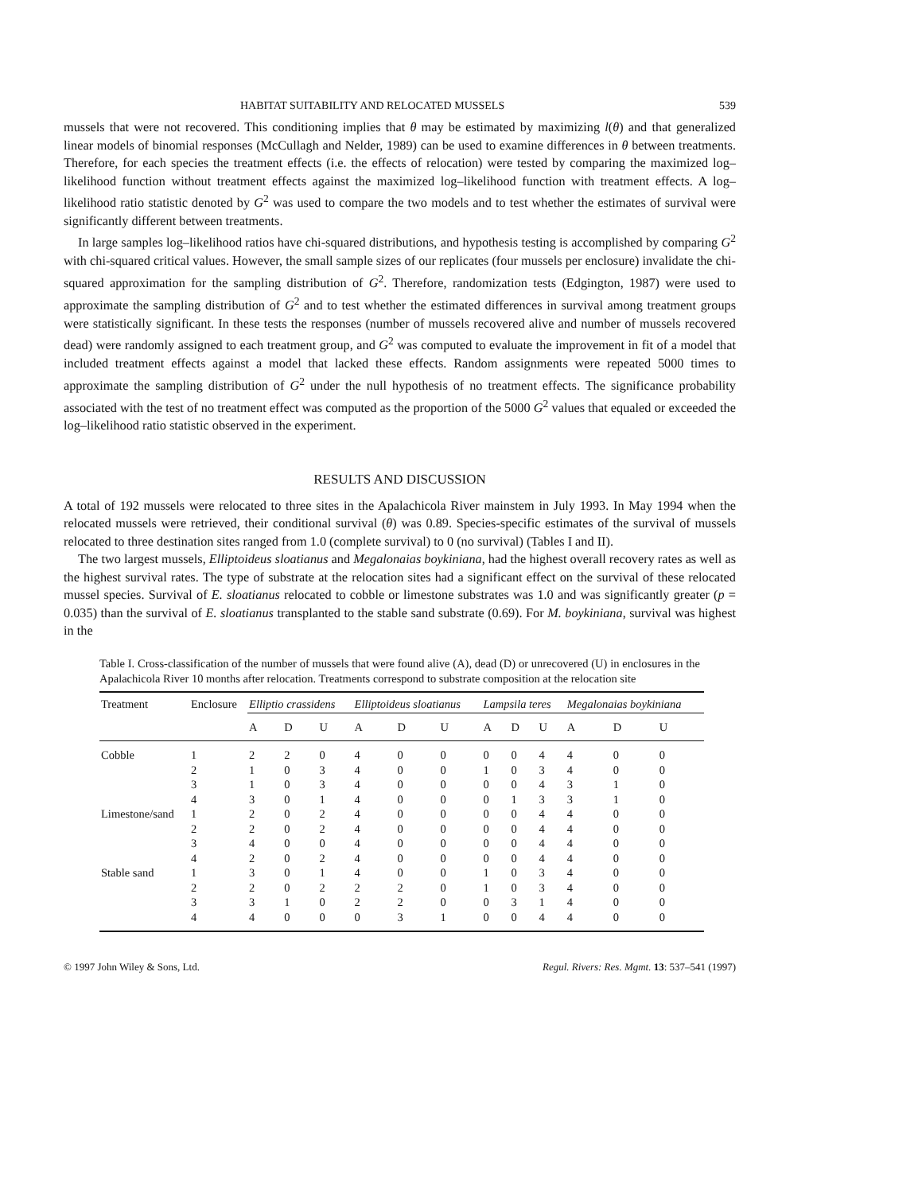HABITAT SUITABILITY AND RELOCATED MUSSELS 539
mussels that were not recovered. This conditioning implies that θ may be estimated by maximizing l(θ) and that generalized linear models of binomial responses (McCullagh and Nelder, 1989) can be used to examine differences in θ between treatments. Therefore, for each species the treatment effects (i.e. the effects of relocation) were tested by comparing the maximized log–likelihood function without treatment effects against the maximized log–likelihood function with treatment effects. A log–likelihood ratio statistic denoted by G<sup>2</sup> was used to compare the two models and to test whether the estimates of survival were significantly different between treatments.
In large samples log–likelihood ratios have chi-squared distributions, and hypothesis testing is accomplished by comparing G<sup>2</sup> with chi-squared critical values. However, the small sample sizes of our replicates (four mussels per enclosure) invalidate the chi-squared approximation for the sampling distribution of G<sup>2</sup>. Therefore, randomization tests (Edgington, 1987) were used to approximate the sampling distribution of G<sup>2</sup> and to test whether the estimated differences in survival among treatment groups were statistically significant. In these tests the responses (number of mussels recovered alive and number of mussels recovered dead) were randomly assigned to each treatment group, and G<sup>2</sup> was computed to evaluate the improvement in fit of a model that included treatment effects against a model that lacked these effects. Random assignments were repeated 5000 times to approximate the sampling distribution of G<sup>2</sup> under the null hypothesis of no treatment effects. The significance probability associated with the test of no treatment effect was computed as the proportion of the 5000 G<sup>2</sup> values that equaled or exceeded the log–likelihood ratio statistic observed in the experiment.
RESULTS AND DISCUSSION
A total of 192 mussels were relocated to three sites in the Apalachicola River mainstem in July 1993. In May 1994 when the relocated mussels were retrieved, their conditional survival (θ) was 0.89. Species-specific estimates of the survival of mussels relocated to three destination sites ranged from 1.0 (complete survival) to 0 (no survival) (Tables I and II).
The two largest mussels, Elliptoideus sloatianus and Megalonaias boykiniana, had the highest overall recovery rates as well as the highest survival rates. The type of substrate at the relocation sites had a significant effect on the survival of these relocated mussel species. Survival of E. sloatianus relocated to cobble or limestone substrates was 1.0 and was significantly greater (p = 0.035) than the survival of E. sloatianus transplanted to the stable sand substrate (0.69). For M. boykiniana, survival was highest in the
Table I. Cross-classification of the number of mussels that were found alive (A), dead (D) or unrecovered (U) in enclosures in the Apalachicola River 10 months after relocation. Treatments correspond to substrate composition at the relocation site
| Treatment | Enclosure | Elliptio crassidens | | | Elliptoideus sloatianus | | | Lampsila teres | | | Megalonaias boykiniana | | |
| --- | --- | --- | --- | --- | --- | --- | --- | --- | --- | --- | --- | --- | --- |
| | | A | D | U | A | D | U | A | D | U | A | D | U |
| Cobble | 1 | 2 | 2 | 0 | 4 | 0 | 0 | 0 | 0 | 4 | 4 | 0 | 0 |
| | 2 | 1 | 0 | 3 | 4 | 0 | 0 | 1 | 0 | 3 | 4 | 0 | 0 |
| | 3 | 1 | 0 | 3 | 4 | 0 | 0 | 0 | 0 | 4 | 3 | 1 | 0 |
| | 4 | 3 | 0 | 1 | 4 | 0 | 0 | 0 | 1 | 3 | 3 | 1 | 0 |
| Limestone/sand | 1 | 2 | 0 | 2 | 4 | 0 | 0 | 0 | 0 | 4 | 4 | 0 | 0 |
| | 2 | 2 | 0 | 2 | 4 | 0 | 0 | 0 | 0 | 4 | 4 | 0 | 0 |
| | 3 | 4 | 0 | 0 | 4 | 0 | 0 | 0 | 0 | 4 | 4 | 0 | 0 |
| | 4 | 2 | 0 | 2 | 4 | 0 | 0 | 0 | 0 | 4 | 4 | 0 | 0 |
| Stable sand | 1 | 3 | 0 | 1 | 4 | 0 | 0 | 1 | 0 | 3 | 4 | 0 | 0 |
| | 2 | 2 | 0 | 2 | 2 | 2 | 0 | 1 | 0 | 3 | 4 | 0 | 0 |
| | 3 | 3 | 1 | 0 | 2 | 2 | 0 | 0 | 3 | 1 | 4 | 0 | 0 |
| | 4 | 4 | 0 | 0 | 0 | 3 | 1 | 0 | 0 | 4 | 4 | 0 | 0 |
© 1997 John Wiley & Sons, Ltd. Regul. Rivers: Res. Mgmt. 13: 537–541 (1997)